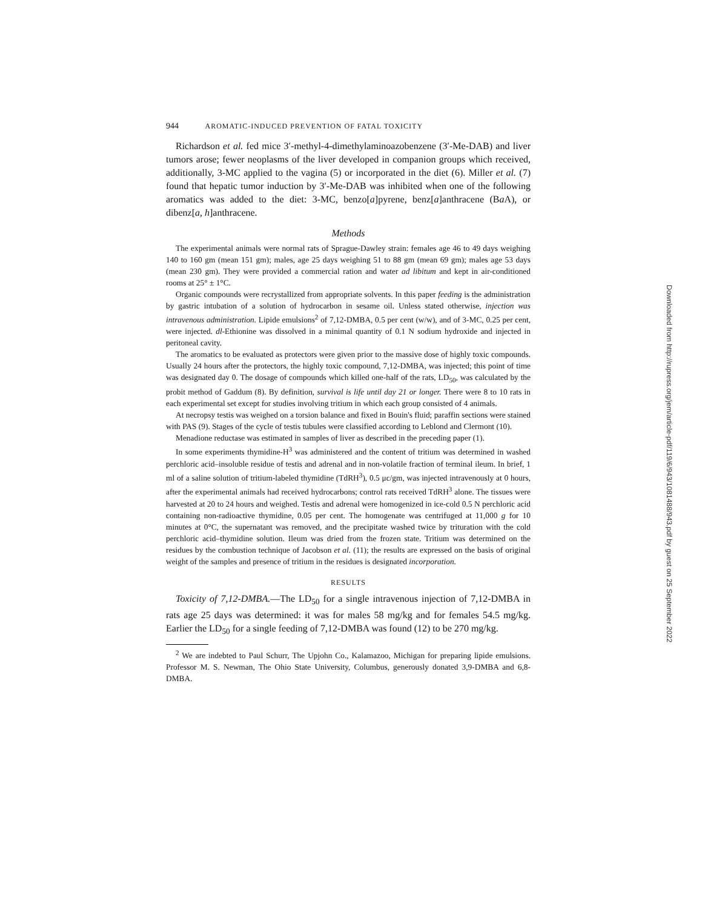944 AROMATIC-INDUCED PREVENTION OF FATAL TOXICITY
Richardson et al. fed mice 3′-methyl-4-dimethylaminoazobenzene (3′-Me-DAB) and liver tumors arose; fewer neoplasms of the liver developed in companion groups which received, additionally, 3-MC applied to the vagina (5) or incorporated in the diet (6). Miller et al. (7) found that hepatic tumor induction by 3′-Me-DAB was inhibited when one of the following aromatics was added to the diet: 3-MC, benzo[a]pyrene, benz[a]anthracene (Ba A), or dibenz[a, h]anthracene.
Methods
The experimental animals were normal rats of Sprague-Dawley strain: females age 46 to 49 days weighing 140 to 160 gm (mean 151 gm); males, age 25 days weighing 51 to 88 gm (mean 69 gm); males age 53 days (mean 230 gm). They were provided a commercial ration and water ad libitum and kept in air-conditioned rooms at 25° ± 1°C.
Organic compounds were recrystallized from appropriate solvents. In this paper feeding is the administration by gastric intubation of a solution of hydrocarbon in sesame oil. Unless stated otherwise, injection was intravenous administration. Lipide emulsions<sup>2</sup> of 7,12-DMBA, 0.5 per cent (w/w), and of 3-MC, 0.25 per cent, were injected. dl-Ethionine was dissolved in a minimal quantity of 0.1 N sodium hydroxide and injected in peritoneal cavity.
The aromatics to be evaluated as protectors were given prior to the massive dose of highly toxic compounds. Usually 24 hours after the protectors, the highly toxic compound, 7,12-DMBA, was injected; this point of time was designated day 0. The dosage of compounds which killed one-half of the rats, LD<sub>50</sub>, was calculated by the probit method of Gaddum (8). By definition, survival is life until day 21 or longer. There were 8 to 10 rats in each experimental set except for studies involving tritium in which each group consisted of 4 animals.
At necropsy testis was weighed on a torsion balance and fixed in Bouin's fluid; paraffin sections were stained with PAS (9). Stages of the cycle of testis tubules were classified according to Leblond and Clermont (10).
Menadione reductase was estimated in samples of liver as described in the preceding paper (1).
In some experiments thymidine-H<sup>3</sup> was administered and the content of tritium was determined in washed perchloric acid–insoluble residue of testis and adrenal and in non-volatile fraction of terminal ileum. In brief, 1 ml of a saline solution of tritium-labeled thymidine (TdRH<sup>3</sup>), 0.5 μc/gm, was injected intravenously at 0 hours, after the experimental animals had received hydrocarbons; control rats received TdRH<sup>3</sup> alone. The tissues were harvested at 20 to 24 hours and weighed. Testis and adrenal were homogenized in ice-cold 0.5 N perchloric acid containing non-radioactive thymidine, 0.05 per cent. The homogenate was centrifuged at 11,000 g for 10 minutes at 0°C, the supernatant was removed, and the precipitate washed twice by trituration with the cold perchloric acid–thymidine solution. Ileum was dried from the frozen state. Tritium was determined on the residues by the combustion technique of Jacobson et al. (11); the results are expressed on the basis of original weight of the samples and presence of tritium in the residues is designated incorporation.
RESULTS
Toxicity of 7,12-DMBA.—The LD<sub>50</sub> for a single intravenous injection of 7,12-DMBA in rats age 25 days was determined: it was for males 58 mg/kg and for females 54.5 mg/kg. Earlier the LD<sub>50</sub> for a single feeding of 7,12-DMBA was found (12) to be 270 mg/kg.
<sup>2</sup> We are indebted to Paul Schurr, The Upjohn Co., Kalamazoo, Michigan for preparing lipide emulsions. Professor M. S. Newman, The Ohio State University, Columbus, generously donated 3,9-DMBA and 6,8-DMBA.
Downloaded from http://rupress.org/jem/article-pdf/119/6/943/1081488/943.pdf by guest on 25 September 2022